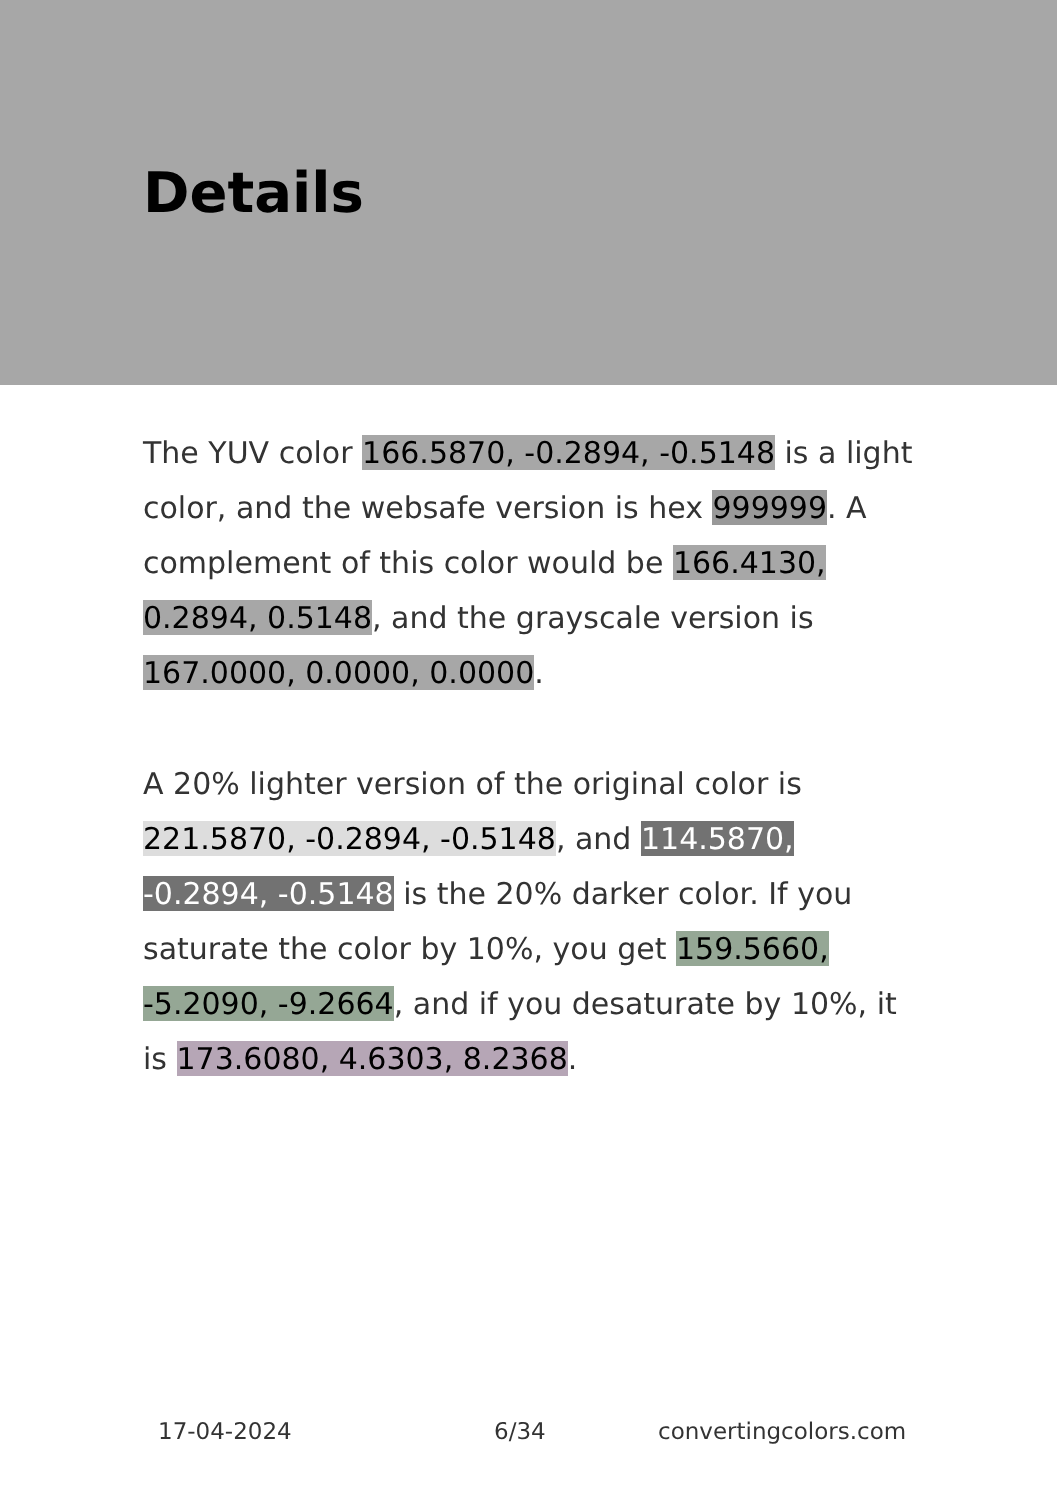Details
The YUV color 166.5870, -0.2894, -0.5148 is a light color, and the websafe version is hex 999999. A complement of this color would be 166.4130, 0.2894, 0.5148, and the grayscale version is 167.0000, 0.0000, 0.0000.
A 20% lighter version of the original color is 221.5870, -0.2894, -0.5148, and 114.5870, -0.2894, -0.5148 is the 20% darker color. If you saturate the color by 10%, you get 159.5660, -5.2090, -9.2664, and if you desaturate by 10%, it is 173.6080, 4.6303, 8.2368.
17-04-2024 6/34 convertingcolors.com